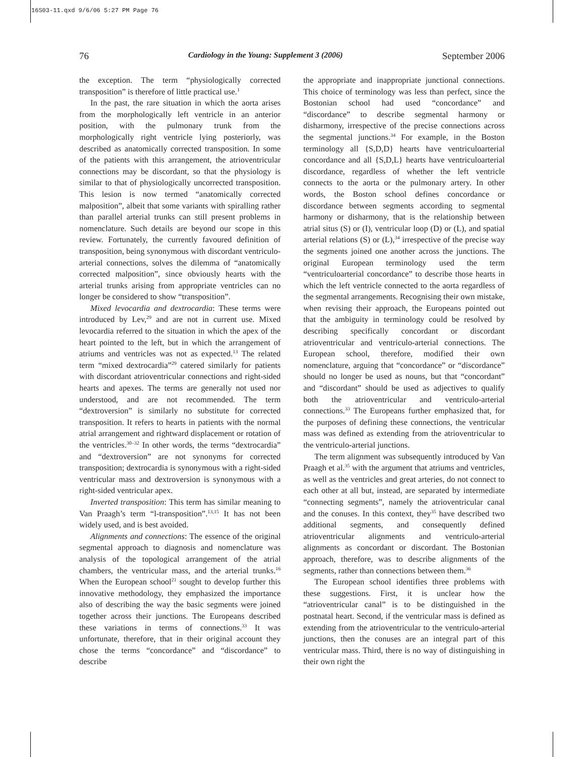16S03-11.qxd 9/6/06 5:27 PM Page 76
76 Cardiology in the Young: Supplement 3 (2006) September 2006
the exception. The term “physiologically corrected transposition” is therefore of little practical use.<sup>1</sup>
In the past, the rare situation in which the aorta arises from the morphologically left ventricle in an anterior position, with the pulmonary trunk from the morphologically right ventricle lying posteriorly, was described as anatomically corrected transposition. In some of the patients with this arrangement, the atrioventricular connections may be discordant, so that the physiology is similar to that of physiologically uncorrected transposition. This lesion is now termed “anatomically corrected malposition”, albeit that some variants with spiralling rather than parallel arterial trunks can still present problems in nomenclature. Such details are beyond our scope in this review. Fortunately, the currently favoured definition of transposition, being synonymous with discordant ventriculo-arterial connections, solves the dilemma of “anatomically corrected malposition”, since obviously hearts with the arterial trunks arising from appropriate ventricles can no longer be considered to show “transposition”.
Mixed levocardia and dextrocardia: These terms were introduced by Lev,<sup>29</sup> and are not in current use. Mixed levocardia referred to the situation in which the apex of the heart pointed to the left, but in which the arrangement of atriums and ventricles was not as expected.<sup>13</sup> The related term “mixed dextrocardia”<sup>29</sup> catered similarly for patients with discordant atrioventricular connections and right-sided hearts and apexes. The terms are generally not used nor understood, and are not recommended. The term “dextroversion” is similarly no substitute for corrected transposition. It refers to hearts in patients with the normal atrial arrangement and rightward displacement or rotation of the ventricles.<sup>30–32</sup> In other words, the terms “dextrocardia” and “dextroversion” are not synonyms for corrected transposition; dextrocardia is synonymous with a right-sided ventricular mass and dextroversion is synonymous with a right-sided ventricular apex.
Inverted transposition: This term has similar meaning to Van Praagh’s term “l-transposition”.<sup>13,15</sup> It has not been widely used, and is best avoided.
Alignments and connections: The essence of the original segmental approach to diagnosis and nomenclature was analysis of the topological arrangement of the atrial chambers, the ventricular mass, and the arterial trunks.<sup>16</sup> When the European school<sup>21</sup> sought to develop further this innovative methodology, they emphasized the importance also of describing the way the basic segments were joined together across their junctions. The Europeans described these variations in terms of connections.<sup>33</sup> It was unfortunate, therefore, that in their original account they chose the terms “concordance” and “discordance” to describe
the appropriate and inappropriate junctional connections. This choice of terminology was less than perfect, since the Bostonian school had used “concordance” and “discordance” to describe segmental harmony or disharmony, irrespective of the precise connections across the segmental junctions.<sup>34</sup> For example, in the Boston terminology all {S,D,D} hearts have ventriculoarterial concordance and all {S,D,L} hearts have ventriculoarterial discordance, regardless of whether the left ventricle connects to the aorta or the pulmonary artery. In other words, the Boston school defines concordance or discordance between segments according to segmental harmony or disharmony, that is the relationship between atrial situs (S) or (I), ventricular loop (D) or (L), and spatial arterial relations (S) or (L),<sup>34</sup> irrespective of the precise way the segments joined one another across the junctions. The original European terminology used the term “ventriculoarterial concordance” to describe those hearts in which the left ventricle connected to the aorta regardless of the segmental arrangements. Recognising their own mistake, when revising their approach, the Europeans pointed out that the ambiguity in terminology could be resolved by describing specifically concordant or discordant atrioventricular and ventriculo-arterial connections. The European school, therefore, modified their own nomenclature, arguing that “concordance” or “discordance” should no longer be used as nouns, but that “concordant” and “discordant” should be used as adjectives to qualify both the atrioventricular and ventriculo-arterial connections.<sup>33</sup> The Europeans further emphasized that, for the purposes of defining these connections, the ventricular mass was defined as extending from the atrioventricular to the ventriculo-arterial junctions.
The term alignment was subsequently introduced by Van Praagh et al.<sup>35</sup> with the argument that atriums and ventricles, as well as the ventricles and great arteries, do not connect to each other at all but, instead, are separated by intermediate “connecting segments”, namely the atrioventricular canal and the conuses. In this context, they<sup>35</sup> have described two additional segments, and consequently defined atrioventricular alignments and ventriculo-arterial alignments as concordant or discordant. The Bostonian approach, therefore, was to describe alignments of the segments, rather than connections between them.<sup>36</sup>
The European school identifies three problems with these suggestions. First, it is unclear how the “atrioventricular canal” is to be distinguished in the postnatal heart. Second, if the ventricular mass is defined as extending from the atrioventricular to the ventriculo-arterial junctions, then the conuses are an integral part of this ventricular mass. Third, there is no way of distinguishing in their own right the